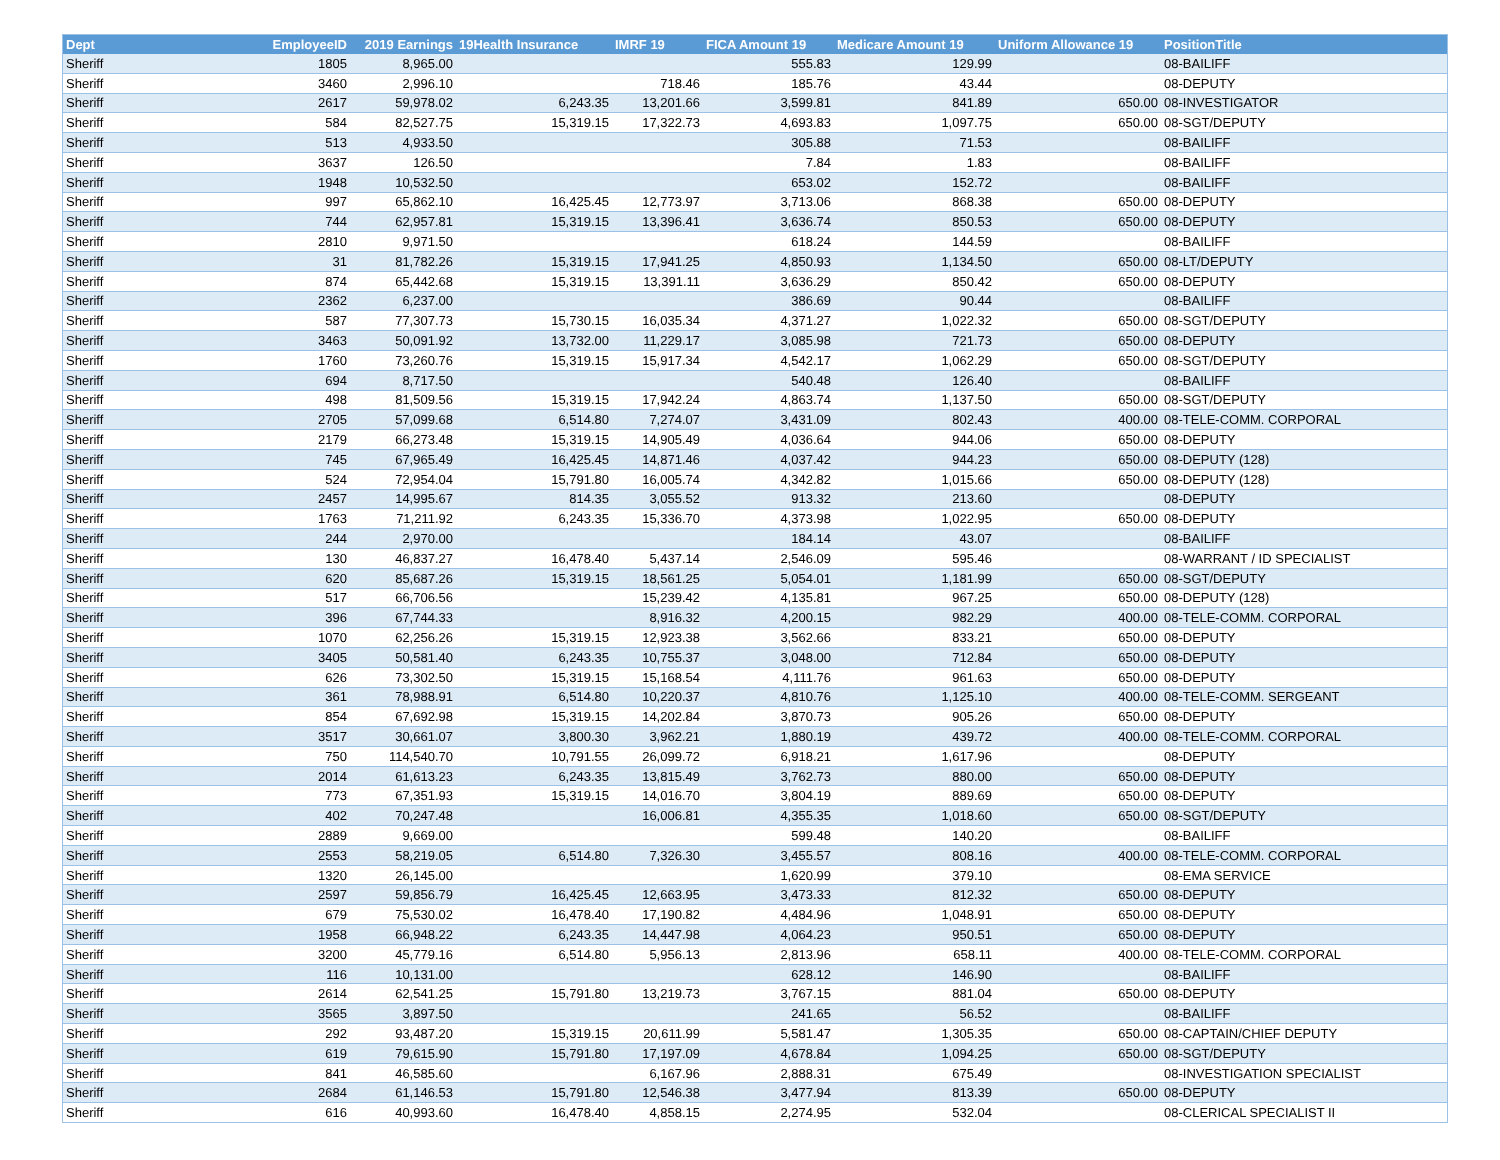| Dept | EmployeeID | 2019 Earnings | 19Health Insurance | IMRF 19 | FICA Amount 19 | Medicare Amount 19 | Uniform Allowance 19 | PositionTitle |
| --- | --- | --- | --- | --- | --- | --- | --- | --- |
| Sheriff | 1805 | 8,965.00 | | | 555.83 | 129.99 | | 08-BAILIFF |
| Sheriff | 3460 | 2,996.10 | | 718.46 | 185.76 | 43.44 | | 08-DEPUTY |
| Sheriff | 2617 | 59,978.02 | 6,243.35 | 13,201.66 | 3,599.81 | 841.89 | 650.00 | 08-INVESTIGATOR |
| Sheriff | 584 | 82,527.75 | 15,319.15 | 17,322.73 | 4,693.83 | 1,097.75 | 650.00 | 08-SGT/DEPUTY |
| Sheriff | 513 | 4,933.50 | | | 305.88 | 71.53 | | 08-BAILIFF |
| Sheriff | 3637 | 126.50 | | | 7.84 | 1.83 | | 08-BAILIFF |
| Sheriff | 1948 | 10,532.50 | | | 653.02 | 152.72 | | 08-BAILIFF |
| Sheriff | 997 | 65,862.10 | 16,425.45 | 12,773.97 | 3,713.06 | 868.38 | 650.00 | 08-DEPUTY |
| Sheriff | 744 | 62,957.81 | 15,319.15 | 13,396.41 | 3,636.74 | 850.53 | 650.00 | 08-DEPUTY |
| Sheriff | 2810 | 9,971.50 | | | 618.24 | 144.59 | | 08-BAILIFF |
| Sheriff | 31 | 81,782.26 | 15,319.15 | 17,941.25 | 4,850.93 | 1,134.50 | 650.00 | 08-LT/DEPUTY |
| Sheriff | 874 | 65,442.68 | 15,319.15 | 13,391.11 | 3,636.29 | 850.42 | 650.00 | 08-DEPUTY |
| Sheriff | 2362 | 6,237.00 | | | 386.69 | 90.44 | | 08-BAILIFF |
| Sheriff | 587 | 77,307.73 | 15,730.15 | 16,035.34 | 4,371.27 | 1,022.32 | 650.00 | 08-SGT/DEPUTY |
| Sheriff | 3463 | 50,091.92 | 13,732.00 | 11,229.17 | 3,085.98 | 721.73 | 650.00 | 08-DEPUTY |
| Sheriff | 1760 | 73,260.76 | 15,319.15 | 15,917.34 | 4,542.17 | 1,062.29 | 650.00 | 08-SGT/DEPUTY |
| Sheriff | 694 | 8,717.50 | | | 540.48 | 126.40 | | 08-BAILIFF |
| Sheriff | 498 | 81,509.56 | 15,319.15 | 17,942.24 | 4,863.74 | 1,137.50 | 650.00 | 08-SGT/DEPUTY |
| Sheriff | 2705 | 57,099.68 | 6,514.80 | 7,274.07 | 3,431.09 | 802.43 | 400.00 | 08-TELE-COMM. CORPORAL |
| Sheriff | 2179 | 66,273.48 | 15,319.15 | 14,905.49 | 4,036.64 | 944.06 | 650.00 | 08-DEPUTY |
| Sheriff | 745 | 67,965.49 | 16,425.45 | 14,871.46 | 4,037.42 | 944.23 | 650.00 | 08-DEPUTY (128) |
| Sheriff | 524 | 72,954.04 | 15,791.80 | 16,005.74 | 4,342.82 | 1,015.66 | 650.00 | 08-DEPUTY (128) |
| Sheriff | 2457 | 14,995.67 | 814.35 | 3,055.52 | 913.32 | 213.60 | | 08-DEPUTY |
| Sheriff | 1763 | 71,211.92 | 6,243.35 | 15,336.70 | 4,373.98 | 1,022.95 | 650.00 | 08-DEPUTY |
| Sheriff | 244 | 2,970.00 | | | 184.14 | 43.07 | | 08-BAILIFF |
| Sheriff | 130 | 46,837.27 | 16,478.40 | 5,437.14 | 2,546.09 | 595.46 | | 08-WARRANT / ID SPECIALIST |
| Sheriff | 620 | 85,687.26 | 15,319.15 | 18,561.25 | 5,054.01 | 1,181.99 | 650.00 | 08-SGT/DEPUTY |
| Sheriff | 517 | 66,706.56 | | 15,239.42 | 4,135.81 | 967.25 | 650.00 | 08-DEPUTY (128) |
| Sheriff | 396 | 67,744.33 | | 8,916.32 | 4,200.15 | 982.29 | 400.00 | 08-TELE-COMM. CORPORAL |
| Sheriff | 1070 | 62,256.26 | 15,319.15 | 12,923.38 | 3,562.66 | 833.21 | 650.00 | 08-DEPUTY |
| Sheriff | 3405 | 50,581.40 | 6,243.35 | 10,755.37 | 3,048.00 | 712.84 | 650.00 | 08-DEPUTY |
| Sheriff | 626 | 73,302.50 | 15,319.15 | 15,168.54 | 4,111.76 | 961.63 | 650.00 | 08-DEPUTY |
| Sheriff | 361 | 78,988.91 | 6,514.80 | 10,220.37 | 4,810.76 | 1,125.10 | 400.00 | 08-TELE-COMM. SERGEANT |
| Sheriff | 854 | 67,692.98 | 15,319.15 | 14,202.84 | 3,870.73 | 905.26 | 650.00 | 08-DEPUTY |
| Sheriff | 3517 | 30,661.07 | 3,800.30 | 3,962.21 | 1,880.19 | 439.72 | 400.00 | 08-TELE-COMM. CORPORAL |
| Sheriff | 750 | 114,540.70 | 10,791.55 | 26,099.72 | 6,918.21 | 1,617.96 | | 08-DEPUTY |
| Sheriff | 2014 | 61,613.23 | 6,243.35 | 13,815.49 | 3,762.73 | 880.00 | 650.00 | 08-DEPUTY |
| Sheriff | 773 | 67,351.93 | 15,319.15 | 14,016.70 | 3,804.19 | 889.69 | 650.00 | 08-DEPUTY |
| Sheriff | 402 | 70,247.48 | | 16,006.81 | 4,355.35 | 1,018.60 | 650.00 | 08-SGT/DEPUTY |
| Sheriff | 2889 | 9,669.00 | | | 599.48 | 140.20 | | 08-BAILIFF |
| Sheriff | 2553 | 58,219.05 | 6,514.80 | 7,326.30 | 3,455.57 | 808.16 | 400.00 | 08-TELE-COMM. CORPORAL |
| Sheriff | 1320 | 26,145.00 | | | 1,620.99 | 379.10 | | 08-EMA SERVICE |
| Sheriff | 2597 | 59,856.79 | 16,425.45 | 12,663.95 | 3,473.33 | 812.32 | 650.00 | 08-DEPUTY |
| Sheriff | 679 | 75,530.02 | 16,478.40 | 17,190.82 | 4,484.96 | 1,048.91 | 650.00 | 08-DEPUTY |
| Sheriff | 1958 | 66,948.22 | 6,243.35 | 14,447.98 | 4,064.23 | 950.51 | 650.00 | 08-DEPUTY |
| Sheriff | 3200 | 45,779.16 | 6,514.80 | 5,956.13 | 2,813.96 | 658.11 | 400.00 | 08-TELE-COMM. CORPORAL |
| Sheriff | 116 | 10,131.00 | | | 628.12 | 146.90 | | 08-BAILIFF |
| Sheriff | 2614 | 62,541.25 | 15,791.80 | 13,219.73 | 3,767.15 | 881.04 | 650.00 | 08-DEPUTY |
| Sheriff | 3565 | 3,897.50 | | | 241.65 | 56.52 | | 08-BAILIFF |
| Sheriff | 292 | 93,487.20 | 15,319.15 | 20,611.99 | 5,581.47 | 1,305.35 | 650.00 | 08-CAPTAIN/CHIEF DEPUTY |
| Sheriff | 619 | 79,615.90 | 15,791.80 | 17,197.09 | 4,678.84 | 1,094.25 | 650.00 | 08-SGT/DEPUTY |
| Sheriff | 841 | 46,585.60 | | 6,167.96 | 2,888.31 | 675.49 | | 08-INVESTIGATION SPECIALIST |
| Sheriff | 2684 | 61,146.53 | 15,791.80 | 12,546.38 | 3,477.94 | 813.39 | 650.00 | 08-DEPUTY |
| Sheriff | 616 | 40,993.60 | 16,478.40 | 4,858.15 | 2,274.95 | 532.04 | | 08-CLERICAL SPECIALIST II |